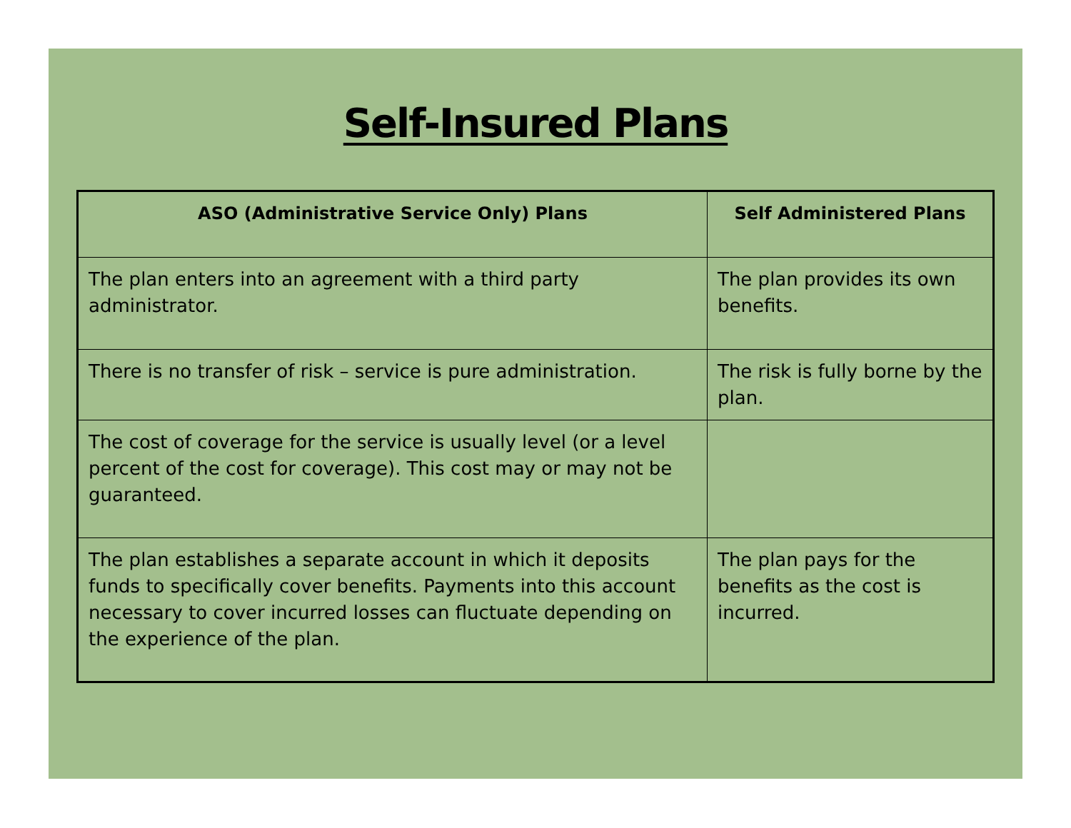Self-Insured Plans
| ASO (Administrative Service Only) Plans | Self Administered Plans |
| --- | --- |
| The plan enters into an agreement with a third party administrator. | The plan provides its own benefits. |
| There is no transfer of risk – service is pure administration. | The risk is fully borne by the plan. |
| The cost of coverage for the service is usually level (or a level percent of the cost for coverage). This cost may or may not be guaranteed. | |
| The plan establishes a separate account in which it deposits funds to specifically cover benefits. Payments into this account necessary to cover incurred losses can fluctuate depending on the experience of the plan. | The plan pays for the benefits as the cost is incurred. |